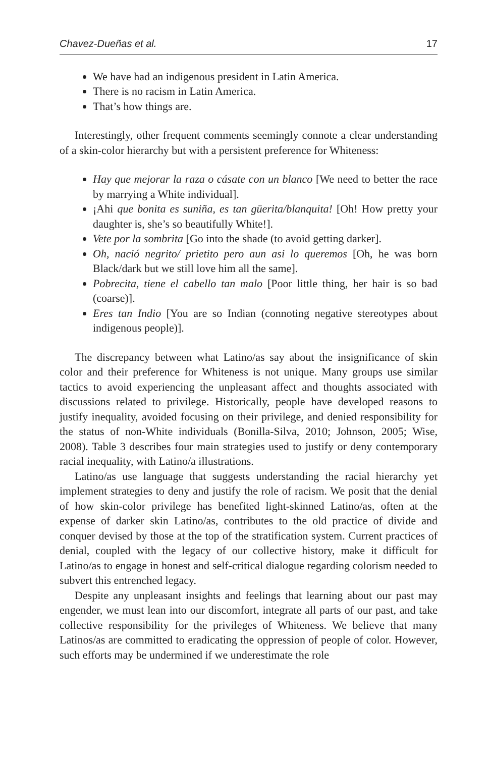Chavez-Dueñas et al. 17
We have had an indigenous president in Latin America.
There is no racism in Latin America.
That’s how things are.
Interestingly, other frequent comments seemingly connote a clear understanding of a skin-color hierarchy but with a persistent preference for Whiteness:
Hay que mejorar la raza o cásate con un blanco [We need to better the race by marrying a White individual].
¡Ahi que bonita es suniña, es tan güerita/blanquita! [Oh! How pretty your daughter is, she’s so beautifully White!].
Vete por la sombrita [Go into the shade (to avoid getting darker].
Oh, nació negrito/ prietito pero aun asi lo queremos [Oh, he was born Black/dark but we still love him all the same].
Pobrecita, tiene el cabello tan malo [Poor little thing, her hair is so bad (coarse)].
Eres tan Indio [You are so Indian (connoting negative stereotypes about indigenous people)].
The discrepancy between what Latino/as say about the insignificance of skin color and their preference for Whiteness is not unique. Many groups use similar tactics to avoid experiencing the unpleasant affect and thoughts associated with discussions related to privilege. Historically, people have developed reasons to justify inequality, avoided focusing on their privilege, and denied responsibility for the status of non-White individuals (Bonilla-Silva, 2010; Johnson, 2005; Wise, 2008). Table 3 describes four main strategies used to justify or deny contemporary racial inequality, with Latino/a illustrations.
Latino/as use language that suggests understanding the racial hierarchy yet implement strategies to deny and justify the role of racism. We posit that the denial of how skin-color privilege has benefited light-skinned Latino/as, often at the expense of darker skin Latino/as, contributes to the old practice of divide and conquer devised by those at the top of the stratification system. Current practices of denial, coupled with the legacy of our collective history, make it difficult for Latino/as to engage in honest and self-critical dialogue regarding colorism needed to subvert this entrenched legacy.
Despite any unpleasant insights and feelings that learning about our past may engender, we must lean into our discomfort, integrate all parts of our past, and take collective responsibility for the privileges of Whiteness. We believe that many Latinos/as are committed to eradicating the oppression of people of color. However, such efforts may be undermined if we underestimate the role